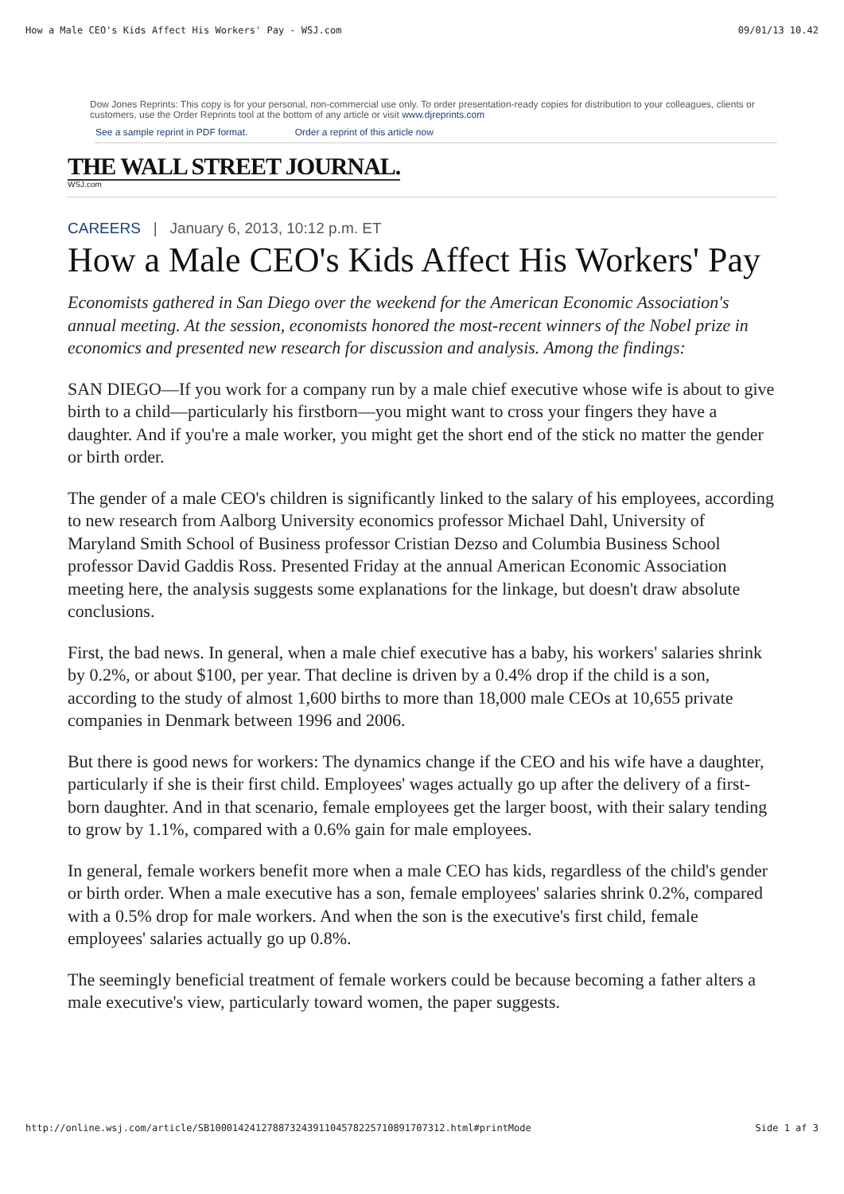How a Male CEO's Kids Affect His Workers' Pay - WSJ.com 09/01/13 10.42
Dow Jones Reprints: This copy is for your personal, non-commercial use only. To order presentation-ready copies for distribution to your colleagues, clients or customers, use the Order Reprints tool at the bottom of any article or visit www.djreprints.com
See a sample reprint in PDF format. Order a reprint of this article now
THE WALL STREET JOURNAL.
WSJ.com
CAREERS | January 6, 2013, 10:12 p.m. ET
How a Male CEO's Kids Affect His Workers' Pay
Economists gathered in San Diego over the weekend for the American Economic Association's annual meeting. At the session, economists honored the most-recent winners of the Nobel prize in economics and presented new research for discussion and analysis. Among the findings:
SAN DIEGO—If you work for a company run by a male chief executive whose wife is about to give birth to a child—particularly his firstborn—you might want to cross your fingers they have a daughter. And if you're a male worker, you might get the short end of the stick no matter the gender or birth order.
The gender of a male CEO's children is significantly linked to the salary of his employees, according to new research from Aalborg University economics professor Michael Dahl, University of Maryland Smith School of Business professor Cristian Dezso and Columbia Business School professor David Gaddis Ross. Presented Friday at the annual American Economic Association meeting here, the analysis suggests some explanations for the linkage, but doesn't draw absolute conclusions.
First, the bad news. In general, when a male chief executive has a baby, his workers' salaries shrink by 0.2%, or about $100, per year. That decline is driven by a 0.4% drop if the child is a son, according to the study of almost 1,600 births to more than 18,000 male CEOs at 10,655 private companies in Denmark between 1996 and 2006.
But there is good news for workers: The dynamics change if the CEO and his wife have a daughter, particularly if she is their first child. Employees' wages actually go up after the delivery of a first-born daughter. And in that scenario, female employees get the larger boost, with their salary tending to grow by 1.1%, compared with a 0.6% gain for male employees.
In general, female workers benefit more when a male CEO has kids, regardless of the child's gender or birth order. When a male executive has a son, female employees' salaries shrink 0.2%, compared with a 0.5% drop for male workers. And when the son is the executive's first child, female employees' salaries actually go up 0.8%.
The seemingly beneficial treatment of female workers could be because becoming a father alters a male executive's view, particularly toward women, the paper suggests.
http://online.wsj.com/article/SB10001424127887324391104578225710891707312.html#printMode Side 1 af 3